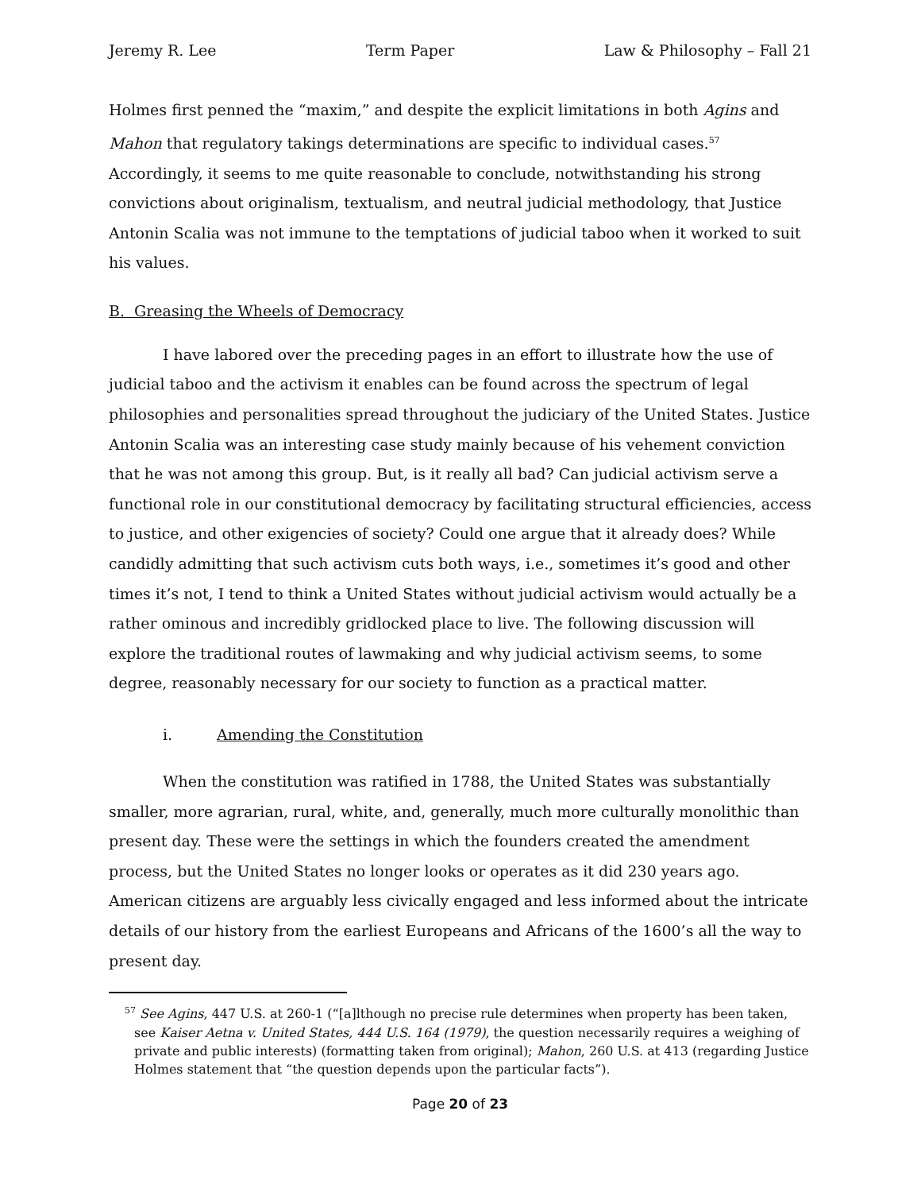Jeremy R. Lee Term Paper Law & Philosophy – Fall 21
Holmes first penned the “maxim,” and despite the explicit limitations in both Agins and Mahon that regulatory takings determinations are specific to individual cases.<sup>57</sup> Accordingly, it seems to me quite reasonable to conclude, notwithstanding his strong convictions about originalism, textualism, and neutral judicial methodology, that Justice Antonin Scalia was not immune to the temptations of judicial taboo when it worked to suit his values.
B. Greasing the Wheels of Democracy
I have labored over the preceding pages in an effort to illustrate how the use of judicial taboo and the activism it enables can be found across the spectrum of legal philosophies and personalities spread throughout the judiciary of the United States. Justice Antonin Scalia was an interesting case study mainly because of his vehement conviction that he was not among this group. But, is it really all bad? Can judicial activism serve a functional role in our constitutional democracy by facilitating structural efficiencies, access to justice, and other exigencies of society? Could one argue that it already does? While candidly admitting that such activism cuts both ways, i.e., sometimes it’s good and other times it’s not, I tend to think a United States without judicial activism would actually be a rather ominous and incredibly gridlocked place to live. The following discussion will explore the traditional routes of lawmaking and why judicial activism seems, to some degree, reasonably necessary for our society to function as a practical matter.
i. Amending the Constitution
When the constitution was ratified in 1788, the United States was substantially smaller, more agrarian, rural, white, and, generally, much more culturally monolithic than present day. These were the settings in which the founders created the amendment process, but the United States no longer looks or operates as it did 230 years ago. American citizens are arguably less civically engaged and less informed about the intricate details of our history from the earliest Europeans and Africans of the 1600’s all the way to present day.
<sup>57</sup> See Agins, 447 U.S. at 260-1 (“[a]lthough no precise rule determines when property has been taken, see Kaiser Aetna v. United States, 444 U.S. 164 (1979), the question necessarily requires a weighing of private and public interests) (formatting taken from original); Mahon, 260 U.S. at 413 (regarding Justice Holmes statement that “the question depends upon the particular facts”).
Page 20 of 23